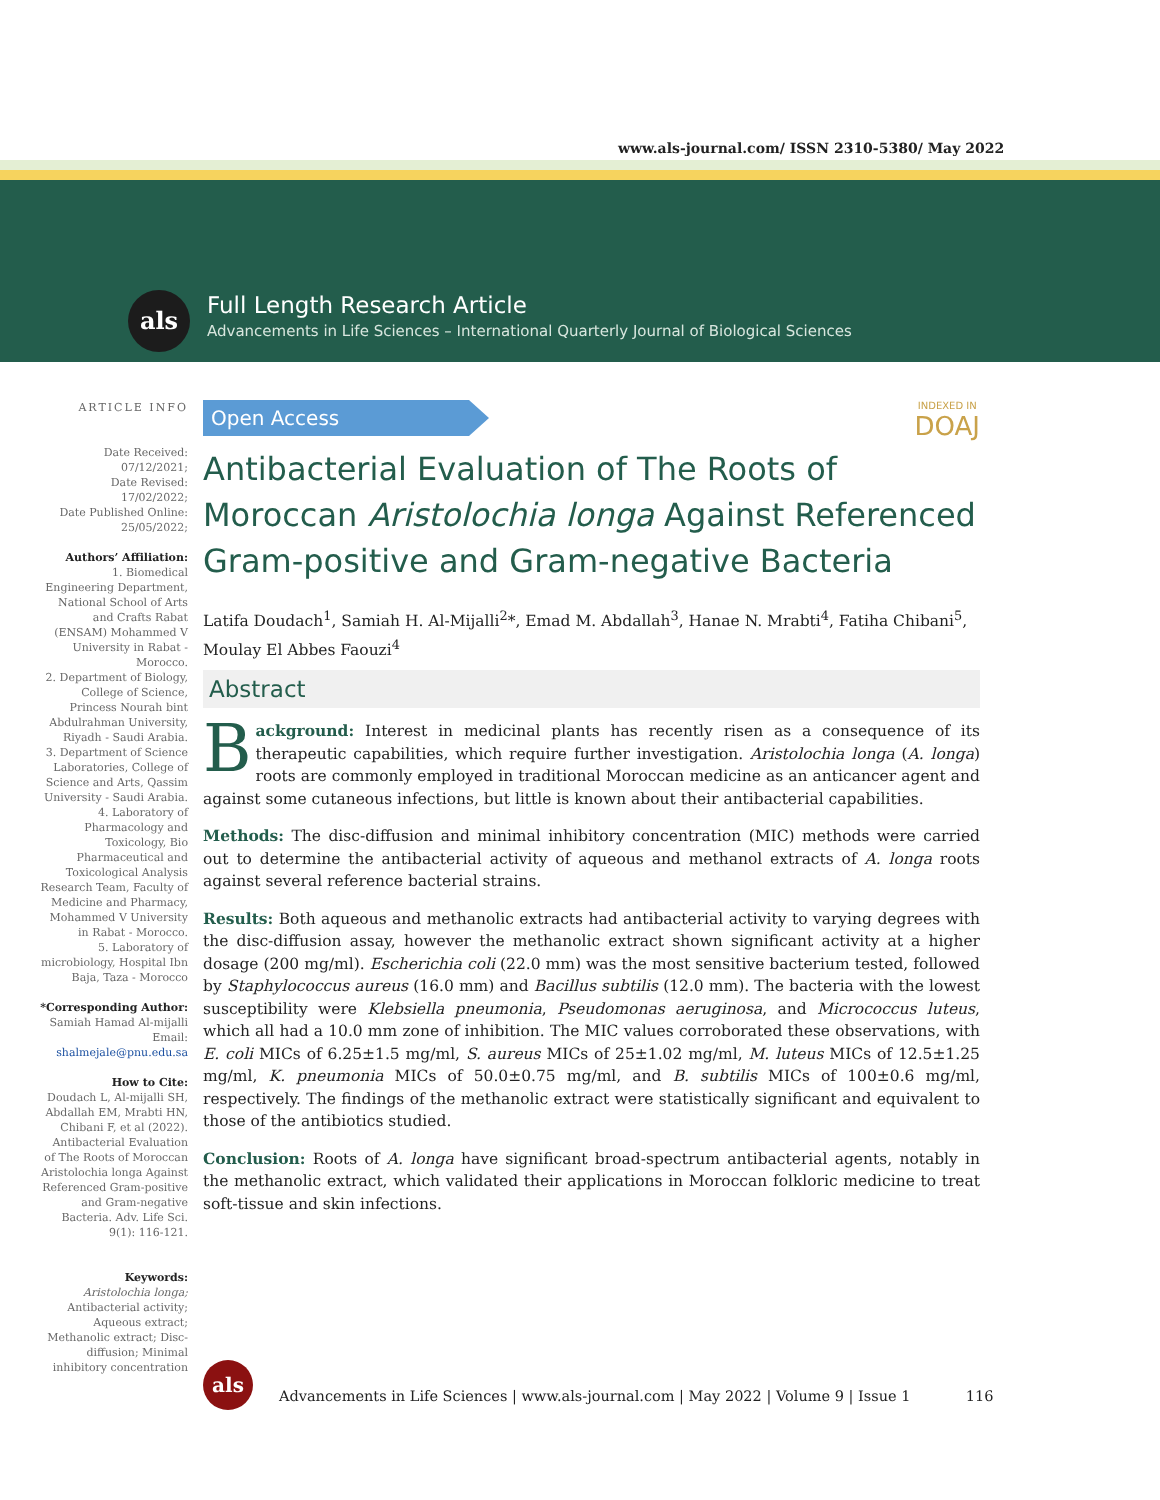www.als-journal.com/ ISSN 2310-5380/ May 2022
als
Full Length Research Article
Advancements in Life Sciences – International Quarterly Journal of Biological Sciences
ARTICLE INFO
Date Received:
07/12/2021;
Date Revised:
17/02/2022;
Date Published Online:
25/05/2022;
Authors’ Affiliation:
1. Biomedical Engineering Department, National School of Arts and Crafts Rabat (ENSAM) Mohammed V University in Rabat - Morocco.
2. Department of Biology, College of Science, Princess Nourah bint Abdulrahman University, Riyadh - Saudi Arabia.
3. Department of Science Laboratories, College of Science and Arts, Qassim University - Saudi Arabia.
4. Laboratory of Pharmacology and Toxicology, Bio Pharmaceutical and Toxicological Analysis Research Team, Faculty of Medicine and Pharmacy, Mohammed V University in Rabat - Morocco.
5. Laboratory of microbiology, Hospital Ibn Baja, Taza - Morocco
*Corresponding Author:
Samiah Hamad Al-mijalli
Email:
shalmejale@pnu.edu.sa
How to Cite:
Doudach L, Al-mijalli SH, Abdallah EM, Mrabti HN, Chibani F, et al (2022). Antibacterial Evaluation of The Roots of Moroccan Aristolochia longa Against Referenced Gram-positive and Gram-negative Bacteria. Adv. Life Sci. 9(1): 116-121.
Keywords:
Aristolochia longa;
Antibacterial activity; Aqueous extract; Methanolic extract; Disc-diffusion; Minimal inhibitory concentration
Open Access
INDEXED IN
DOAJ
Antibacterial Evaluation of The Roots of Moroccan Aristolochia longa Against Referenced Gram-positive and Gram-negative Bacteria
Latifa Doudach<sup>1</sup>, Samiah H. Al-Mijalli<sup>2</sup>*, Emad M. Abdallah<sup>3</sup>, Hanae N. Mrabti<sup>4</sup>, Fatiha Chibani<sup>5</sup>, Moulay El Abbes Faouzi<sup>4</sup>
Abstract
Background: Interest in medicinal plants has recently risen as a consequence of its therapeutic capabilities, which require further investigation. Aristolochia longa (A. longa) roots are commonly employed in traditional Moroccan medicine as an anticancer agent and against some cutaneous infections, but little is known about their antibacterial capabilities.
Methods: The disc-diffusion and minimal inhibitory concentration (MIC) methods were carried out to determine the antibacterial activity of aqueous and methanol extracts of A. longa roots against several reference bacterial strains.
Results: Both aqueous and methanolic extracts had antibacterial activity to varying degrees with the disc-diffusion assay, however the methanolic extract shown significant activity at a higher dosage (200 mg/ml). Escherichia coli (22.0 mm) was the most sensitive bacterium tested, followed by Staphylococcus aureus (16.0 mm) and Bacillus subtilis (12.0 mm). The bacteria with the lowest susceptibility were Klebsiella pneumonia, Pseudomonas aeruginosa, and Micrococcus luteus, which all had a 10.0 mm zone of inhibition. The MIC values corroborated these observations, with E. coli MICs of 6.25±1.5 mg/ml, S. aureus MICs of 25±1.02 mg/ml, M. luteus MICs of 12.5±1.25 mg/ml, K. pneumonia MICs of 50.0±0.75 mg/ml, and B. subtilis MICs of 100±0.6 mg/ml, respectively. The findings of the methanolic extract were statistically significant and equivalent to those of the antibiotics studied.
Conclusion: Roots of A. longa have significant broad-spectrum antibacterial agents, notably in the methanolic extract, which validated their applications in Moroccan folkloric medicine to treat soft-tissue and skin infections.
als
Advancements in Life Sciences | www.als-journal.com | May 2022 | Volume 9 | Issue 1 116